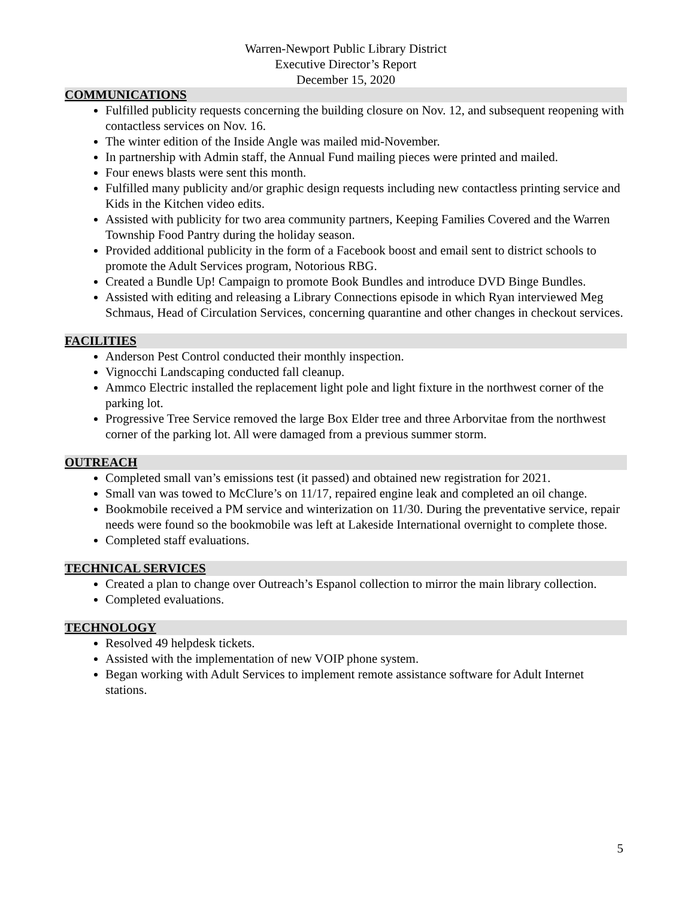Warren-Newport Public Library District
Executive Director’s Report
December 15, 2020
COMMUNICATIONS
Fulfilled publicity requests concerning the building closure on Nov. 12, and subsequent reopening with contactless services on Nov. 16.
The winter edition of the Inside Angle was mailed mid-November.
In partnership with Admin staff, the Annual Fund mailing pieces were printed and mailed.
Four enews blasts were sent this month.
Fulfilled many publicity and/or graphic design requests including new contactless printing service and Kids in the Kitchen video edits.
Assisted with publicity for two area community partners, Keeping Families Covered and the Warren Township Food Pantry during the holiday season.
Provided additional publicity in the form of a Facebook boost and email sent to district schools to promote the Adult Services program, Notorious RBG.
Created a Bundle Up! Campaign to promote Book Bundles and introduce DVD Binge Bundles.
Assisted with editing and releasing a Library Connections episode in which Ryan interviewed Meg Schmaus, Head of Circulation Services, concerning quarantine and other changes in checkout services.
FACILITIES
Anderson Pest Control conducted their monthly inspection.
Vignocchi Landscaping conducted fall cleanup.
Ammco Electric installed the replacement light pole and light fixture in the northwest corner of the parking lot.
Progressive Tree Service removed the large Box Elder tree and three Arborvitae from the northwest corner of the parking lot. All were damaged from a previous summer storm.
OUTREACH
Completed small van’s emissions test (it passed) and obtained new registration for 2021.
Small van was towed to McClure’s on 11/17, repaired engine leak and completed an oil change.
Bookmobile received a PM service and winterization on 11/30. During the preventative service, repair needs were found so the bookmobile was left at Lakeside International overnight to complete those.
Completed staff evaluations.
TECHNICAL SERVICES
Created a plan to change over Outreach’s Espanol collection to mirror the main library collection.
Completed evaluations.
TECHNOLOGY
Resolved 49 helpdesk tickets.
Assisted with the implementation of new VOIP phone system.
Began working with Adult Services to implement remote assistance software for Adult Internet stations.
5